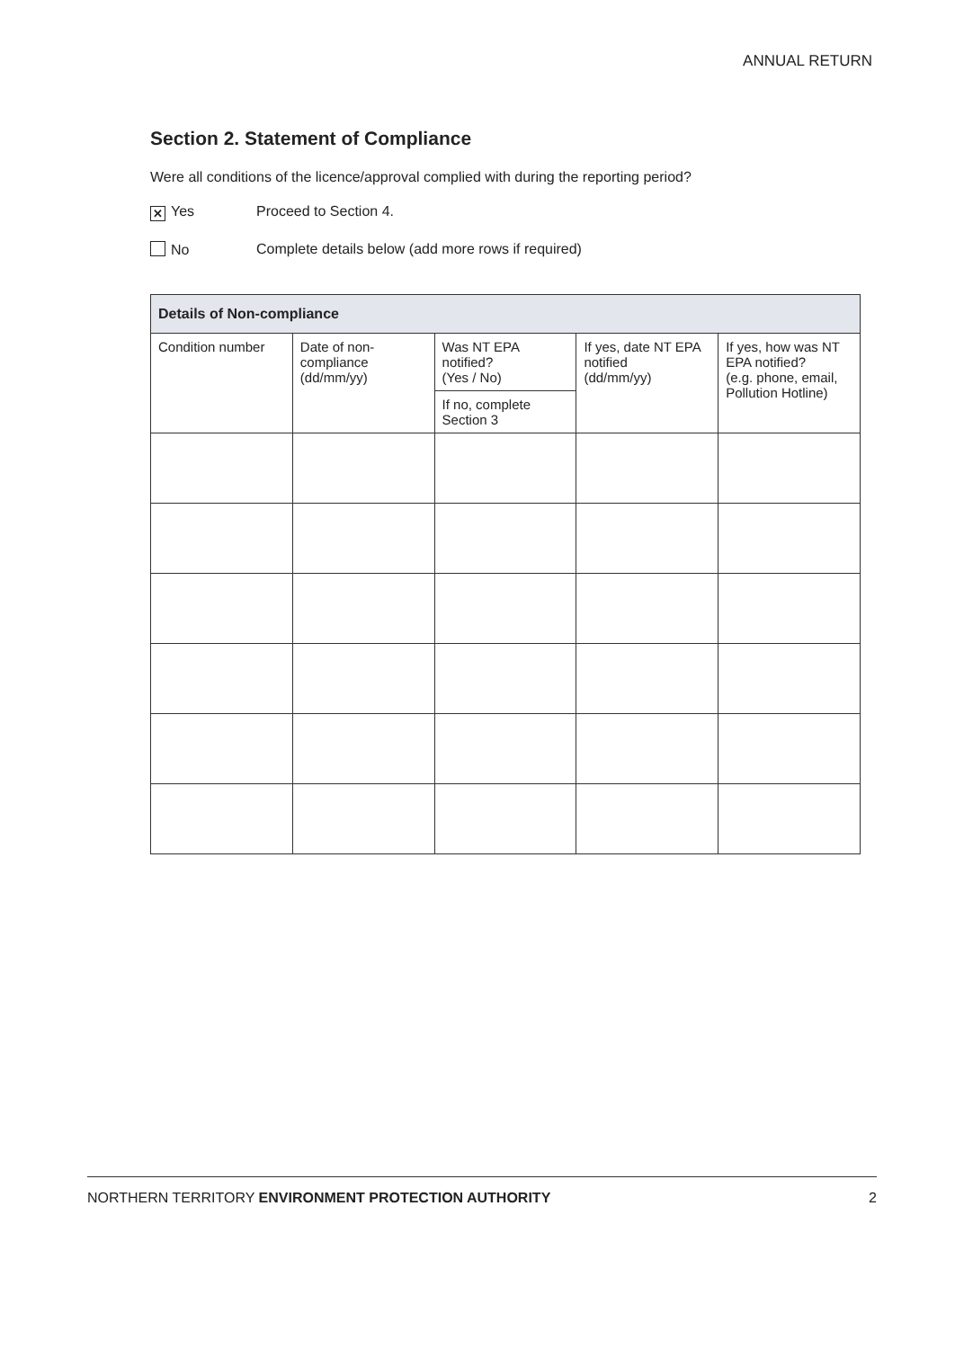ANNUAL RETURN
Section 2. Statement of Compliance
Were all conditions of the licence/approval complied with during the reporting period?
✕ Yes Proceed to Section 4.
No Complete details below (add more rows if required)
| Details of Non-compliance | | | | |
| --- | --- | --- | --- | --- |
| Condition number | Date of non-compliance (dd/mm/yy) | Was NT EPA notified? (Yes / No) | If yes, date NT EPA notified (dd/mm/yy) | If yes, how was NT EPA notified? (e.g. phone, email, Pollution Hotline) |
| | | If no, complete Section 3 | | |
NORTHERN TERRITORY ENVIRONMENT PROTECTION AUTHORITY 2